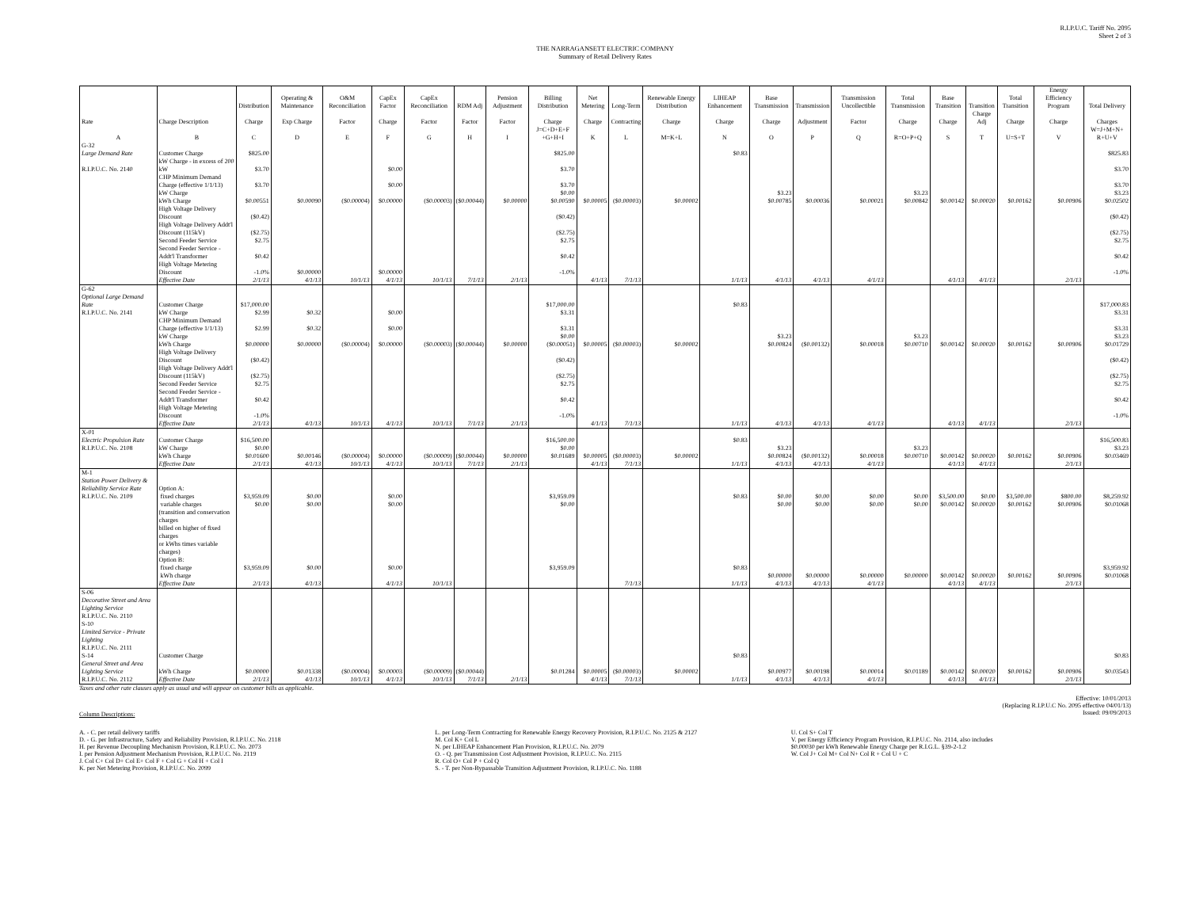R.I.P.U.C. Tariff No. 2095
Sheet 2 of 3
THE NARRAGANSETT ELECTRIC COMPANY
Summary of Retail Delivery Rates
| | | Distribution | Operating & Maintenance | O&M Reconciliation | CapEx Factor | CapEx Reconciliation | RDM Adj | Pension Adjustment | Billing Distribution | Net Metering | Long-Term | Renewable Energy Distribution | LIHEAP Enhancement | Base Transmission | Transmission | Transmission Uncollectible | Total Transmission | Base Transition | Transition | Total Transition | Energy Efficiency Program | Total Delivery |
| --- | --- | --- | --- | --- | --- | --- | --- | --- | --- | --- | --- | --- | --- | --- | --- | --- | --- | --- | --- | --- | --- | --- |
| Rate | Charge Description | Charge | Exp Charge | Factor | Charge | Factor | Factor | Factor | Charge | Charge | Contracting | Charge | Charge | Charge | Adjustment | Factor | Charge | Charge | Charge Adj | Charge | Charge | Charges |
| A | B | C | D | E | F | G | H | I | J=C+D+E+F +G+H+I | K | L | M=K+L | N | O | P | Q | R=O+P+Q | S | T | U=S+T | V | W=J+M+N+ R+U+V |
| G-32 | | | | | | | | | | | | | | | | | | | | | | |
| Large Demand Rate | Customer Charge | $825.00 | | | | | | | $825.00 | | | | $0.83 | | | | | | | | | $825.83 |
| R.I.P.U.C. No. 2140 | kW Charge - in excess of 200 kW | $3.70 | | | $0.00 | | | | $3.70 | | | | | | | | | | | | | $3.70 |
| | CHP Minimum Demand Charge (effective 1/1/13) | $3.70 | | | $0.00 | | | | $3.70 | | | | | | | | | | | | | $3.70 |
| | kW Charge | | | | | | | | $0.00 | | | | | $3.23 | | | $3.23 | | | | | $3.23 |
| | kWh Charge | $0.00551 | $0.00090 | ($0.00004) | $0.00000 | ($0.00003) | ($0.00044) | $0.00000 | $0.00590 | $0.00005 | ($0.00003) | $0.00002 | | $0.00785 | $0.00036 | $0.00021 | $0.00842 | $0.00142 | $0.00020 | $0.00162 | $0.00906 | $0.02502 |
| | High Voltage Delivery Discount | ($0.42) | | | | | | | ($0.42) | | | | | | | | | | | | | ($0.42) |
| | High Voltage Delivery Addt'l Discount (115kV) | ($2.75) | | | | | | | ($2.75) | | | | | | | | | | | | | ($2.75) |
| | Second Feeder Service | $2.75 | | | | | | | $2.75 | | | | | | | | | | | | | $2.75 |
| | Second Feeder Service - Addt'l Transformer | $0.42 | | | | | | | $0.42 | | | | | | | | | | | | | $0.42 |
| | High Voltage Metering Discount | -1.0% | $0.00000 | | $0.00000 | | | | -1.0% | | | | | | | | | | | | | -1.0% |
| | Effective Date | 2/1/13 | 4/1/13 | 10/1/13 | 4/1/13 | 10/1/13 | 7/1/13 | 2/1/13 | | 4/1/13 | 7/1/13 | | 1/1/13 | 4/1/13 | 4/1/13 | 4/1/13 | | 4/1/13 | 4/1/13 | | 2/1/13 | |
| G-62 Optional Large Demand Rate | Customer Charge | $17,000.00 | | | | | | | $17,000.00 | | | | $0.83 | | | | | | | | | $17,000.83 |
| R.I.P.U.C. No. 2141 | kW Charge | $2.99 | $0.32 | | $0.00 | | | | $3.31 | | | | | | | | | | | | | $3.31 |
| | CHP Minimum Demand Charge (effective 1/1/13) | $2.99 | $0.32 | | $0.00 | | | | $3.31 | | | | | | | | | | | | | $3.31 |
| | kW Charge | | | | | | | | $0.00 | | | | | $3.23 | | | $3.23 | | | | | $3.23 |
| | kWh Charge | $0.00000 | $0.00000 | ($0.00004) | $0.00000 | ($0.00003) | ($0.00044) | $0.00000 | ($0.00051) | $0.00005 | ($0.00003) | $0.00002 | | $0.00824 | ($0.00132) | $0.00018 | $0.00710 | $0.00142 | $0.00020 | $0.00162 | $0.00906 | $0.01729 |
| | High Voltage Delivery Discount | ($0.42) | | | | | | | ($0.42) | | | | | | | | | | | | | ($0.42) |
| | High Voltage Delivery Addt'l Discount (115kV) | ($2.75) | | | | | | | ($2.75) | | | | | | | | | | | | | ($2.75) |
| | Second Feeder Service | $2.75 | | | | | | | $2.75 | | | | | | | | | | | | | $2.75 |
| | Second Feeder Service - Addt'l Transformer | $0.42 | | | | | | | $0.42 | | | | | | | | | | | | | $0.42 |
| | High Voltage Metering Discount | -1.0% | | | | | | | -1.0% | | | | | | | | | | | | | -1.0% |
| | Effective Date | 2/1/13 | 4/1/13 | 10/1/13 | 4/1/13 | 10/1/13 | 7/1/13 | 2/1/13 | | 4/1/13 | 7/1/13 | | 1/1/13 | 4/1/13 | 4/1/13 | 4/1/13 | | 4/1/13 | 4/1/13 | | 2/1/13 | |
| X-01 Electric Propulsion Rate | Customer Charge | $16,500.00 | | | | | | | $16,500.00 | | | | $0.83 | | | | | | | | | $16,500.83 |
| R.I.P.U.C. No. 2108 | kW Charge | $0.00 | | | | | | | $0.00 | | | | | $3.23 | | | $3.23 | | | | | $3.23 |
| | kWh Charge | $0.01600 | $0.00146 | ($0.00004) | $0.00000 | ($0.00009) | ($0.00044) | $0.00000 | $0.01689 | $0.00005 | ($0.00003) | $0.00002 | | $0.00824 | ($0.00132) | $0.00018 | $0.00710 | $0.00142 | $0.00020 | $0.00162 | $0.00906 | $0.03469 |
| | Effective Date | 2/1/13 | 4/1/13 | 10/1/13 | 4/1/13 | 10/1/13 | 7/1/13 | 2/1/13 | | 4/1/13 | 7/1/13 | | 1/1/13 | 4/1/13 | 4/1/13 | 4/1/13 | | 4/1/13 | 4/1/13 | | 2/1/13 | |
| M-1 Station Power Delivery & Reliability Service Rate | Option A: | | | | | | | | | | | | | | | | | | | | | |
| R.I.P.U.C. No. 2109 | fixed charges | $3,959.09 | $0.00 | | $0.00 | | | | $3,959.09 | | | | $0.83 | $0.00 | $0.00 | $0.00 | $0.00 | $3,500.00 | $0.00 | $3,500.00 | $800.00 | $8,259.92 |
| | variable charges | $0.00 | $0.00 | | $0.00 | | | | $0.00 | | | | | $0.00 | $0.00 | $0.00 | $0.00 | $0.00142 | $0.00020 | $0.00162 | $0.00906 | $0.01068 |
| | (transition and conservation charges billed on higher of fixed charges or kWhs times variable charges) Option B: | | | | | | | | | | | | | | | | | | | | | |
| | fixed charge | $3,959.09 | $0.00 | | $0.00 | | | | $3,959.09 | | | | $0.83 | | | | | | | | | $3,959.92 |
| | kWh charge | | | | | | | | | | | | | $0.00000 | $0.00000 | $0.00000 | $0.00000 | $0.00142 | $0.00020 | $0.00162 | $0.00906 | $0.01068 |
| | Effective Date | 2/1/13 | 4/1/13 | | 4/1/13 | 10/1/13 | | | | | 7/1/13 | | 1/1/13 | 4/1/13 | 4/1/13 | 4/1/13 | | 4/1/13 | 4/1/13 | | 2/1/13 | |
| S-06 Decorative Street and Area Lighting Service R.I.P.U.C. No. 2110 S-10 Limited Service - Private Lighting R.I.P.U.C. No. 2111 S-14 | Customer Charge | | | | | | | | | | | | $0.83 | | | | | | | | | $0.83 |
| General Street and Area Lighting Service | kWh Charge | $0.00000 | $0.01338 | ($0.00004) | $0.00003 | ($0.00009) | ($0.00044) | | $0.01284 | $0.00005 | ($0.00003) | $0.00002 | | $0.00977 | $0.00198 | $0.00014 | $0.01189 | $0.00142 | $0.00020 | $0.00162 | $0.00906 | $0.03543 |
| R.I.P.U.C. No. 2112 | Effective Date | 2/1/13 | 4/1/13 | 10/1/13 | 4/1/13 | 10/1/13 | 7/1/13 | 2/1/13 | | 4/1/13 | 7/1/13 | | 1/1/13 | 4/1/13 | 4/1/13 | 4/1/13 | | 4/1/13 | 4/1/13 | | 2/1/13 | |
Taxes and other rate clauses apply as usual and will appear on customer bills as applicable.
Column Descriptions:
Effective: 10/01/2013
(Replacing R.I.P.U.C No. 2095 effective 04/01/13)
Issued: 09/09/2013
A. - C. per retail delivery tariffs
D. - G. per Infrastructure, Safety and Reliability Provision, R.I.P.U.C. No. 2118
H. per Revenue Decoupling Mechanism Provision, R.I.P.U.C. No. 2073
I. per Pension Adjustment Mechanism Provision, R.I.P.U.C. No. 2119
J. Col C+ Col D+ Col E+ Col F + Col G + Col H + Col I
K. per Net Metering Provision, R.I.P.U.C. No. 2099
L. per Long-Term Contracting for Renewable Energy Recovery Provision, R.I.P.U.C. No. 2125 & 2127
M. Col K+ Col L
N. per LIHEAP Enhancement Plan Provision, R.I.P.U.C. No. 2079
O. - Q. per Transmission Cost Adjustment Provision, R.I.P.U.C. No. 2115
R. Col O+ Col P + Col Q
S. - T. per Non-Bypassable Transition Adjustment Provision, R.I.P.U.C. No. 1188
U. Col S+ Col T
V. per Energy Efficiency Program Provision, R.I.P.U.C. No. 2114, also includes
$0.00030 per kWh Renewable Energy Charge per R.I.G.L. §39-2-1.2
W. Col J+ Col M+ Col N+ Col R + Col U + C